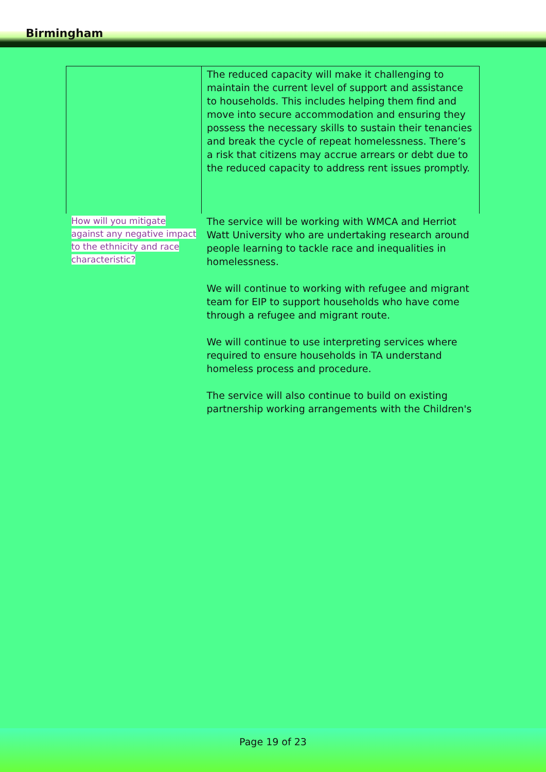Birmingham
| | The reduced capacity will make it challenging to maintain the current level of support and assistance to households. This includes helping them find and move into secure accommodation and ensuring they possess the necessary skills to sustain their tenancies and break the cycle of repeat homelessness. There’s a risk that citizens may accrue arrears or debt due to the reduced capacity to address rent issues promptly. |
| How will you mitigate against any negative impact to the ethnicity and race characteristic? | The service will be working with WMCA and Herriot Watt University who are undertaking research around people learning to tackle race and inequalities in homelessness. We will continue to working with refugee and migrant team for EIP to support households who have come through a refugee and migrant route. We will continue to use interpreting services where required to ensure households in TA understand homeless process and procedure. The service will also continue to build on existing partnership working arrangements with the Children's |
Page 19 of 23